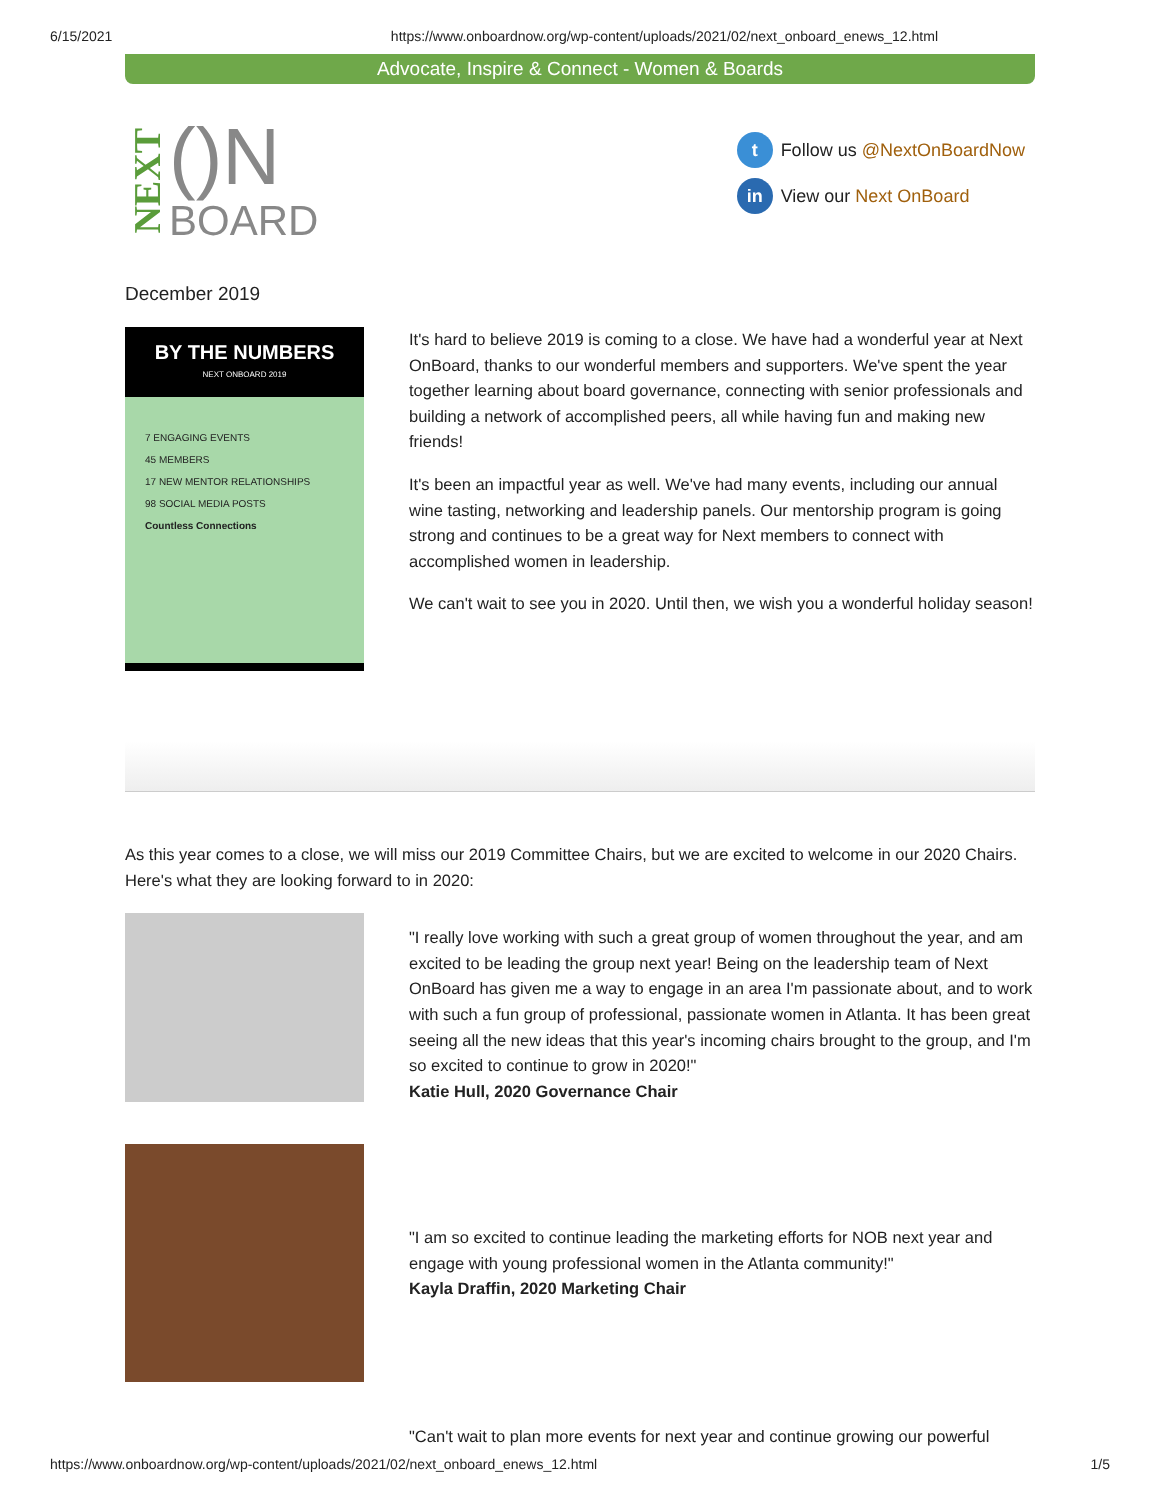6/15/2021 https://www.onboardnow.org/wp-content/uploads/2021/02/next_onboard_enews_12.html
Advocate, Inspire & Connect - Women & Boards
NEXT
()N
BOARD
t Follow us @NextOnBoardNow
in View our Next OnBoard
December 2019
BY THE NUMBERS
NEXT ONBOARD 2019
7 ENGAGING EVENTS
45 MEMBERS
17 NEW MENTOR RELATIONSHIPS
98 SOCIAL MEDIA POSTS
Countless Connections
It's hard to believe 2019 is coming to a close. We have had a wonderful year at Next OnBoard, thanks to our wonderful members and supporters. We've spent the year together learning about board governance, connecting with senior professionals and building a network of accomplished peers, all while having fun and making new friends!
It's been an impactful year as well. We've had many events, including our annual wine tasting, networking and leadership panels. Our mentorship program is going strong and continues to be a great way for Next members to connect with accomplished women in leadership.
We can't wait to see you in 2020. Until then, we wish you a wonderful holiday season!
As this year comes to a close, we will miss our 2019 Committee Chairs, but we are excited to welcome in our 2020 Chairs. Here's what they are looking forward to in 2020:
"I really love working with such a great group of women throughout the year, and am excited to be leading the group next year! Being on the leadership team of Next OnBoard has given me a way to engage in an area I'm passionate about, and to work with such a fun group of professional, passionate women in Atlanta. It has been great seeing all the new ideas that this year's incoming chairs brought to the group, and I'm so excited to continue to grow in 2020!"
Katie Hull, 2020 Governance Chair
"I am so excited to continue leading the marketing efforts for NOB next year and engage with young professional women in the Atlanta community!"
Kayla Draffin, 2020 Marketing Chair
"Can't wait to plan more events for next year and continue growing our powerful
https://www.onboardnow.org/wp-content/uploads/2021/02/next_onboard_enews_12.html 1/5